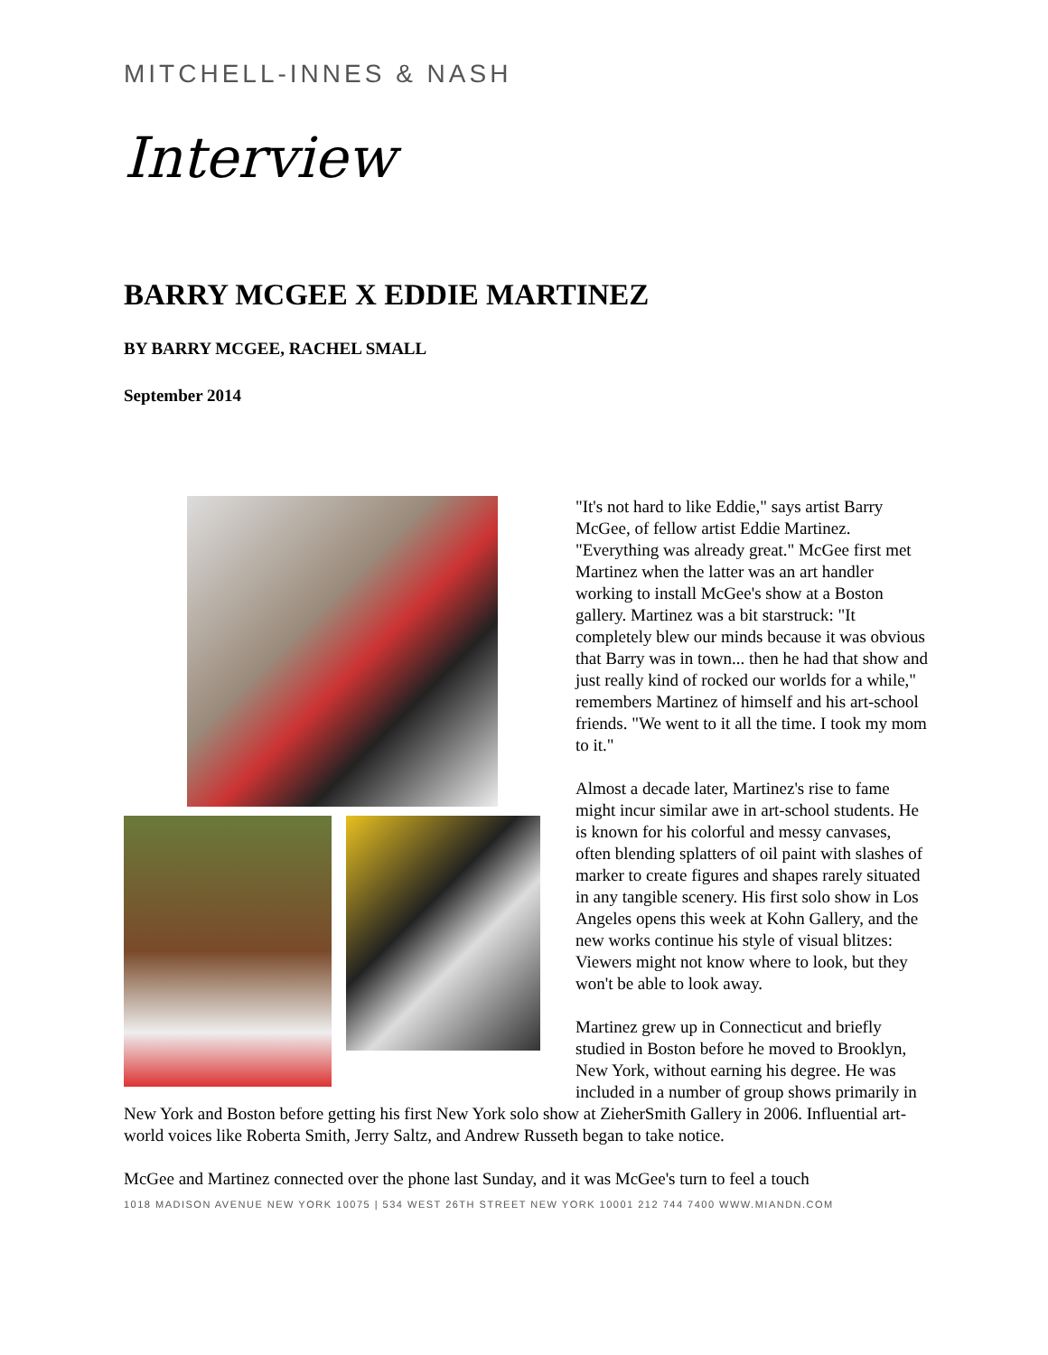MITCHELL-INNES & NASH
Interview
BARRY MCGEE X EDDIE MARTINEZ
BY BARRY MCGEE, RACHEL SMALL
September 2014
"It's not hard to like Eddie," says artist Barry McGee, of fellow artist Eddie Martinez. "Everything was already great." McGee first met Martinez when the latter was an art handler working to install McGee's show at a Boston gallery. Martinez was a bit starstruck: "It completely blew our minds because it was obvious that Barry was in town... then he had that show and just really kind of rocked our worlds for a while," remembers Martinez of himself and his art-school friends. "We went to it all the time. I took my mom to it."
Almost a decade later, Martinez's rise to fame might incur similar awe in art-school students. He is known for his colorful and messy canvases, often blending splatters of oil paint with slashes of marker to create figures and shapes rarely situated in any tangible scenery. His first solo show in Los Angeles opens this week at Kohn Gallery, and the new works continue his style of visual blitzes: Viewers might not know where to look, but they won't be able to look away.
Martinez grew up in Connecticut and briefly studied in Boston before he moved to Brooklyn, New York, without earning his degree. He was included in a number of group shows primarily in New York and Boston before getting his first New York solo show at ZieherSmith Gallery in 2006. Influential art-world voices like Roberta Smith, Jerry Saltz, and Andrew Russeth began to take notice.
McGee and Martinez connected over the phone last Sunday, and it was McGee's turn to feel a touch
1018 MADISON AVENUE NEW YORK 10075 | 534 WEST 26TH STREET NEW YORK 10001 212 744 7400 WWW.MIANDN.COM